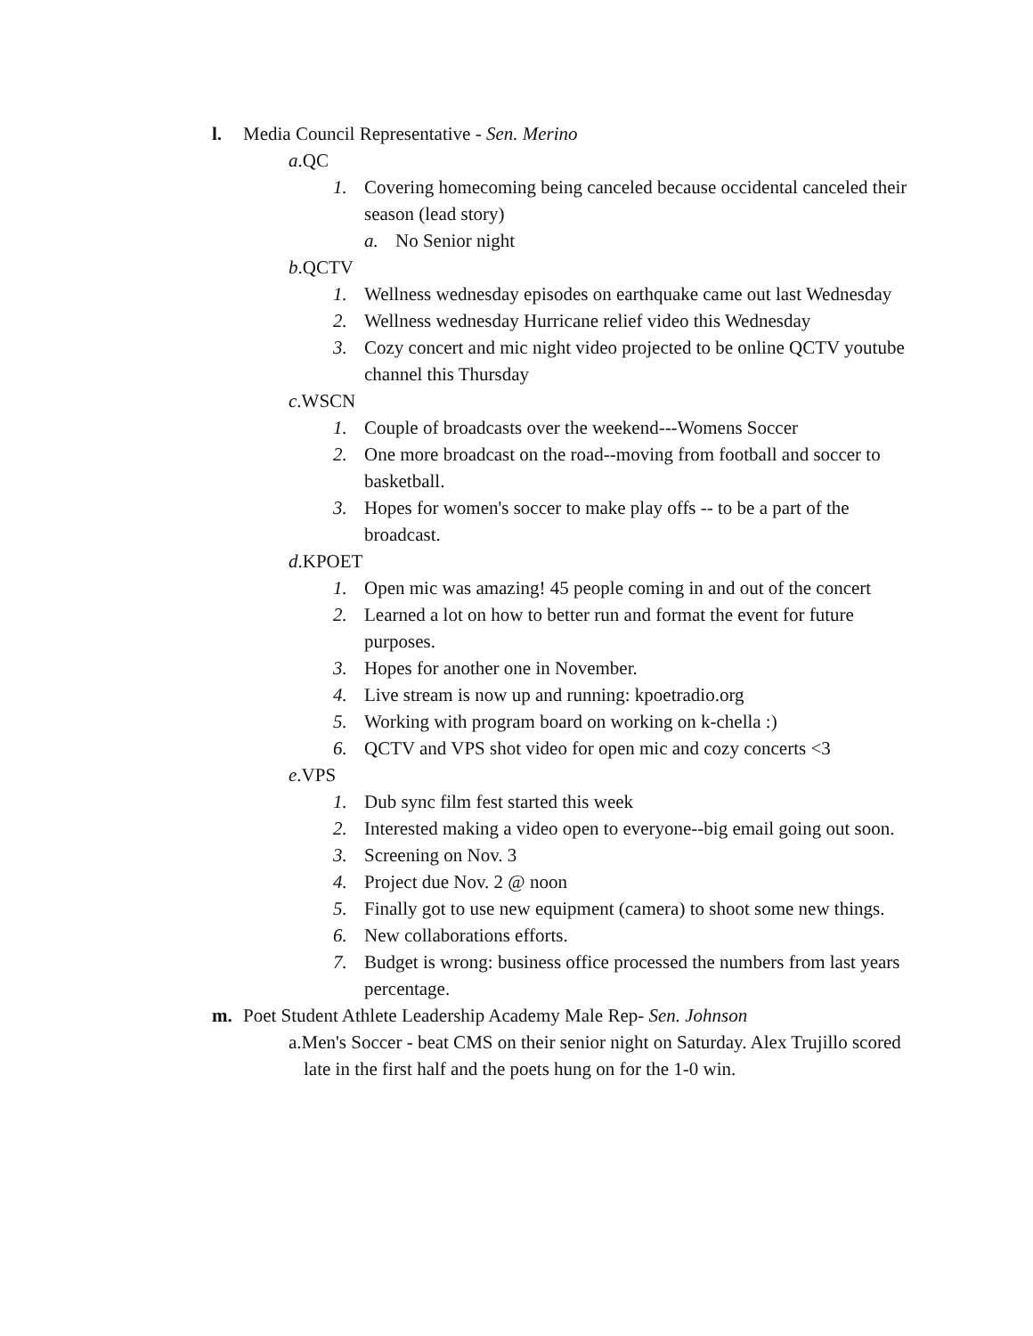l. Media Council Representative - Sen. Merino
a.QC
1. Covering homecoming being canceled because occidental canceled their season (lead story)
a. No Senior night
b.QCTV
1. Wellness wednesday episodes on earthquake came out last Wednesday
2. Wellness wednesday Hurricane relief video this Wednesday
3. Cozy concert and mic night video projected to be online QCTV youtube channel this Thursday
c.WSCN
1. Couple of broadcasts over the weekend---Womens Soccer
2. One more broadcast on the road--moving from football and soccer to basketball.
3. Hopes for women's soccer to make play offs -- to be a part of the broadcast.
d.KPOET
1. Open mic was amazing! 45 people coming in and out of the concert
2. Learned a lot on how to better run and format the event for future purposes.
3. Hopes for another one in November.
4. Live stream is now up and running: kpoetradio.org
5. Working with program board on working on k-chella :)
6. QCTV and VPS shot video for open mic and cozy concerts <3
e.VPS
1. Dub sync film fest started this week
2. Interested making a video open to everyone--big email going out soon.
3. Screening on Nov. 3
4. Project due Nov. 2 @ noon
5. Finally got to use new equipment (camera) to shoot some new things.
6. New collaborations efforts.
7. Budget is wrong: business office processed the numbers from last years percentage.
m. Poet Student Athlete Leadership Academy Male Rep- Sen. Johnson
a.Men's Soccer - beat CMS on their senior night on Saturday. Alex Trujillo scored late in the first half and the poets hung on for the 1-0 win.